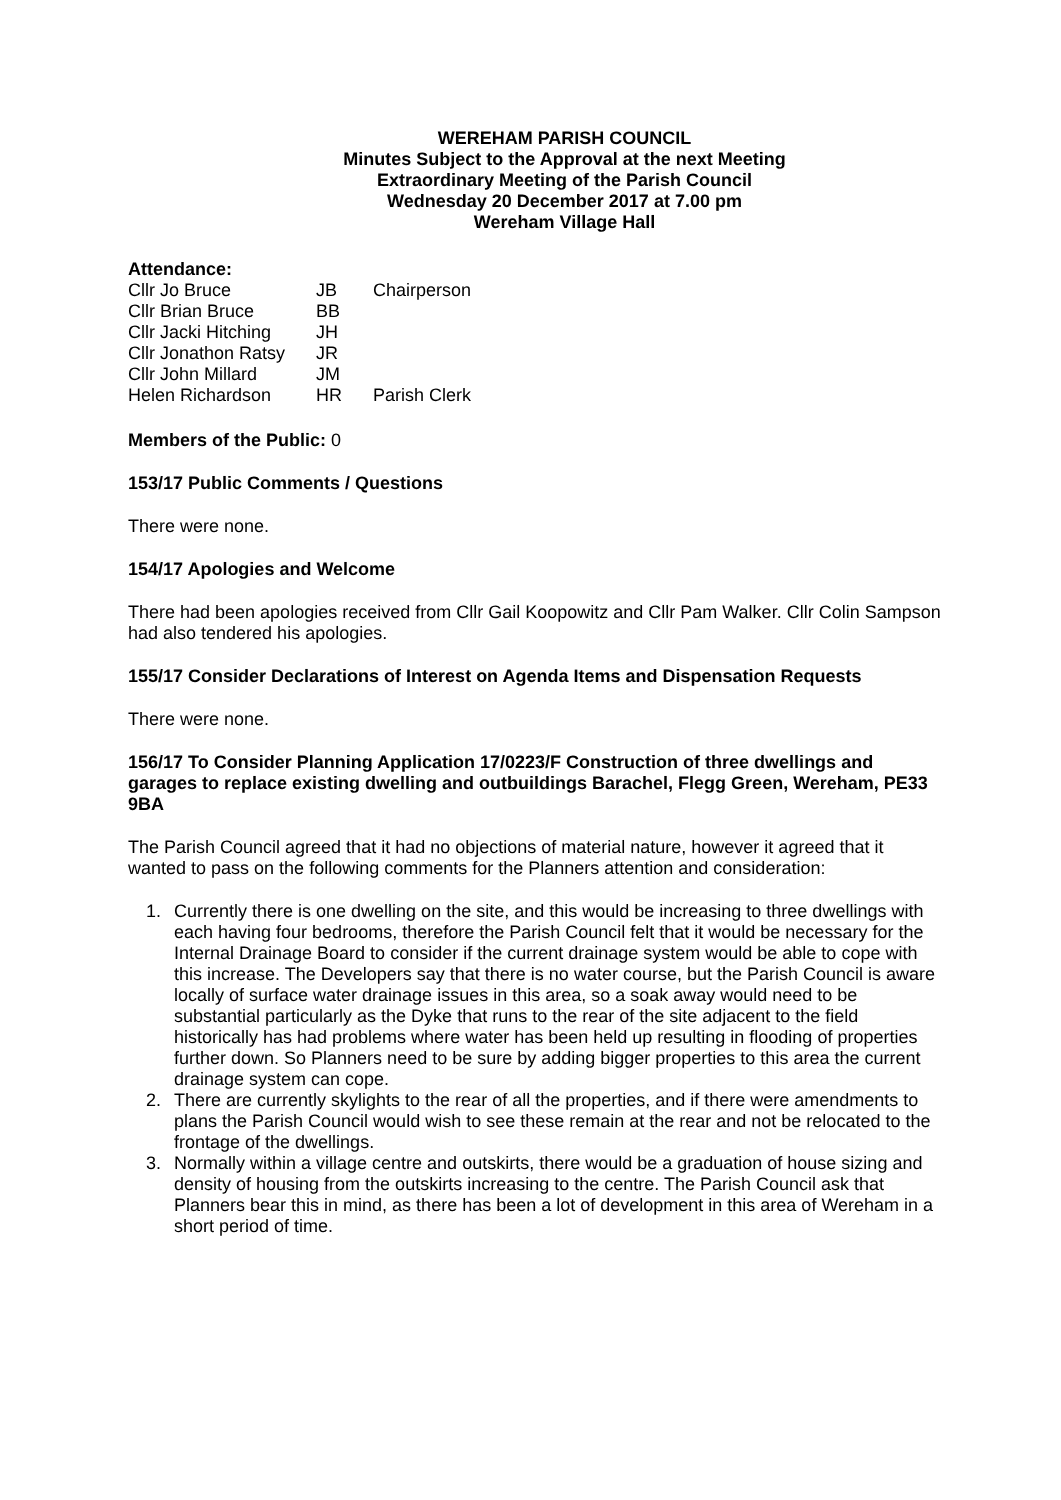WEREHAM PARISH COUNCIL
Minutes Subject to the Approval at the next Meeting
Extraordinary Meeting of the Parish Council
Wednesday 20 December 2017 at 7.00 pm
Wereham Village Hall
Attendance:
| Cllr Jo Bruce | JB | Chairperson |
| Cllr Brian Bruce | BB | |
| Cllr Jacki Hitching | JH | |
| Cllr Jonathon Ratsy | JR | |
| Cllr John Millard | JM | |
| Helen Richardson | HR | Parish Clerk |
Members of the Public: 0
153/17 Public Comments / Questions
There were none.
154/17 Apologies and Welcome
There had been apologies received from Cllr Gail Koopowitz and Cllr Pam Walker. Cllr Colin Sampson had also tendered his apologies.
155/17 Consider Declarations of Interest on Agenda Items and Dispensation Requests
There were none.
156/17 To Consider Planning Application 17/0223/F Construction of three dwellings and garages to replace existing dwelling and outbuildings Barachel, Flegg Green, Wereham, PE33 9BA
The Parish Council agreed that it had no objections of material nature, however it agreed that it wanted to pass on the following comments for the Planners attention and consideration:
1. Currently there is one dwelling on the site, and this would be increasing to three dwellings with each having four bedrooms, therefore the Parish Council felt that it would be necessary for the Internal Drainage Board to consider if the current drainage system would be able to cope with this increase. The Developers say that there is no water course, but the Parish Council is aware locally of surface water drainage issues in this area, so a soak away would need to be substantial particularly as the Dyke that runs to the rear of the site adjacent to the field historically has had problems where water has been held up resulting in flooding of properties further down. So Planners need to be sure by adding bigger properties to this area the current drainage system can cope.
2. There are currently skylights to the rear of all the properties, and if there were amendments to plans the Parish Council would wish to see these remain at the rear and not be relocated to the frontage of the dwellings.
3. Normally within a village centre and outskirts, there would be a graduation of house sizing and density of housing from the outskirts increasing to the centre. The Parish Council ask that Planners bear this in mind, as there has been a lot of development in this area of Wereham in a short period of time.